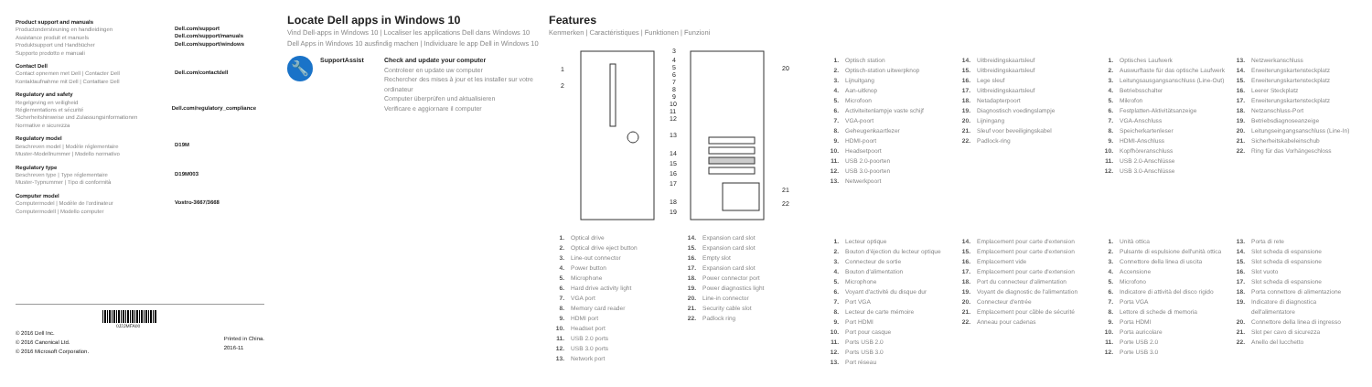Product support and manuals
Productondersteuning en handleidingen
Assistance produit et manuels
Produktsupport und Handbücher
Supporto prodotto e manuali
Dell.com/support
Dell.com/support/manuals
Dell.com/support/windows
Contact Dell
Contact opnemen met Dell | Contacter Dell
Kontaktaufnahme mit Dell | Contattare Dell
Dell.com/contactdell
Regulatory and safety
Regelgeving en veiligheid
Réglementations et sécurité
Sicherheitshinweise und Zulassungsinformationen
Normative e sicurezza
Dell.com/regulatory_compliance
Regulatory model
Beschreven model | Modèle réglementaire
Muster-Modellnummer | Modello normativo
D19M
Regulatory type
Beschreven type | Type réglementaire
Muster-Typnummer | Tipo di conformità
D19M003
Computer model
Computermodel | Modèle de l'ordinateur
Computermodell | Modello computer
Vostro-3667/3668
0J2JMFA00
© 2016 Dell Inc.
© 2016 Canonical Ltd.
© 2016 Microsoft Corporation.
Printed in China.
2016-11
Locate Dell apps in Windows 10
Vind Dell-apps in Windows 10 | Localiser les applications Dell dans Windows 10
Dell Apps in Windows 10 ausfindig machen | Individuare le app Dell in Windows 10
🔧
SupportAssist Check and update your computer
Controleer en update uw computer
Rechercher des mises à jour et les installer sur votre
ordinateur
Computer überprüfen und aktualisieren
Verificare e aggiornare il computer
Features
Kenmerken | Caractéristiques | Funktionen | Funzioni
1
2
3
4
5
6
7
8
9
10
11
12
13
14
15
16
17
18
19
20
21
22
1. Optical drive
2. Optical drive eject button
3. Line-out connector
4. Power button
5. Microphone
6. Hard drive activity light
7. VGA port
8. Memory card reader
9. HDMI port
10. Headset port
11. USB 2.0 ports
12. USB 3.0 ports
13. Network port
14. Expansion card slot
15. Expansion card slot
16. Empty slot
17. Expansion card slot
18. Power connector port
19. Power diagnostics light
20. Line-in connector
21. Security cable slot
22. Padlock ring
1. Optisch station
2. Optisch-station uitwerpknop
3. Lijnuitgang
4. Aan-uitknop
5. Microfoon
6. Activiteitenlampje vaste schijf
7. VGA-poort
8. Geheugenkaartlezer
9. HDMI-poort
10. Headsetpoort
11. USB 2.0-poorten
12. USB 3.0-poorten
13. Netwerkpoort
14. Uitbreidingskaartsleuf
15. Uitbreidingskaartsleuf
16. Lege sleuf
17. Uitbreidingskaartsleuf
18. Netadapterpoort
19. Diagnostisch voedingslampje
20. Lijningang
21. Sleuf voor beveiligingskabel
22. Padlock-ring
1. Lecteur optique
2. Bouton d'éjection du lecteur optique
3. Connecteur de sortie
4. Bouton d'alimentation
5. Microphone
6. Voyant d'activité du disque dur
7. Port VGA
8. Lecteur de carte mémoire
9. Port HDMI
10. Port pour casque
11. Ports USB 2.0
12. Ports USB 3.0
13. Port réseau
14. Emplacement pour carte d'extension
15. Emplacement pour carte d'extension
16. Emplacement vide
17. Emplacement pour carte d'extension
18. Port du connecteur d'alimentation
19. Voyant de diagnostic de l'alimentation
20. Connecteur d'entrée
21. Emplacement pour câble de sécurité
22. Anneau pour cadenas
1. Optisches Laufwerk
2. Auswurftaste für das optische Laufwerk
3. Leitungsausgangsanschluss (Line-Out)
4. Betriebsschalter
5. Mikrofon
6. Festplatten-Aktivitätsanzeige
7. VGA-Anschluss
8. Speicherkartenleser
9. HDMI-Anschluss
10. Kopfhöreranschluss
11. USB 2.0-Anschlüsse
12. USB 3.0-Anschlüsse
13. Netzwerkanschluss
14. Erweiterungskartensteckplatz
15. Erweiterungskartensteckplatz
16. Leerer Steckplatz
17. Erweiterungskartensteckplatz
18. Netzanschluss-Port
19. Betriebsdiagnoseanzeige
20. Leitungseingangsanschluss (Line-In)
21. Sicherheitskabeleinschub
22. Ring für das Vorhängeschloss
1. Unità ottica
2. Pulsante di espulsione dell'unità ottica
3. Connettore della linea di uscita
4. Accensione
5. Microfono
6. Indicatore di attività del disco rigido
7. Porta VGA
8. Lettore di schede di memoria
9. Porta HDMI
10. Porta auricolare
11. Porte USB 2.0
12. Porte USB 3.0
13. Porta di rete
14. Slot scheda di espansione
15. Slot scheda di espansione
16. Slot vuoto
17. Slot scheda di espansione
18. Porta connettore di alimentazione
19. Indicatore di diagnostica dell'alimentatore
20. Connettore della linea di ingresso
21. Slot per cavo di sicurezza
22. Anello del lucchetto